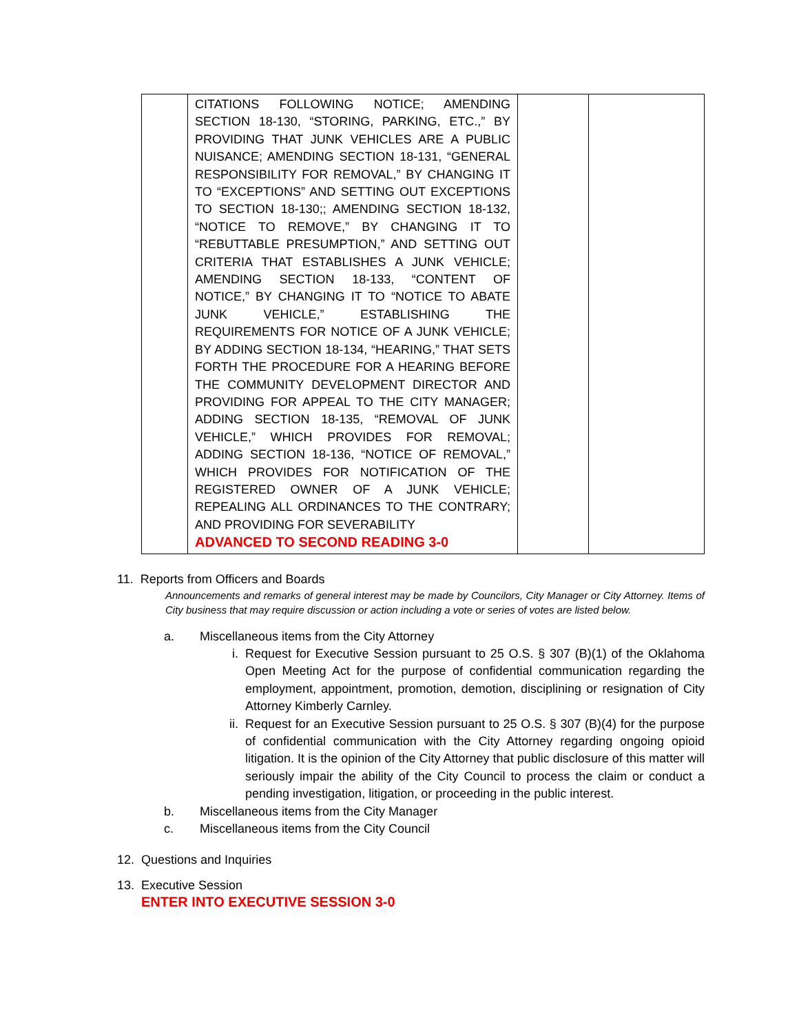| | CITATIONS FOLLOWING NOTICE; AMENDING SECTION 18-130, “STORING, PARKING, ETC.,” BY PROVIDING THAT JUNK VEHICLES ARE A PUBLIC NUISANCE; AMENDING SECTION 18-131, “GENERAL RESPONSIBILITY FOR REMOVAL,” BY CHANGING IT TO “EXCEPTIONS” AND SETTING OUT EXCEPTIONS TO SECTION 18-130;; AMENDING SECTION 18-132, “NOTICE TO REMOVE,” BY CHANGING IT TO “REBUTTABLE PRESUMPTION,” AND SETTING OUT CRITERIA THAT ESTABLISHES A JUNK VEHICLE; AMENDING SECTION 18-133, “CONTENT OF NOTICE,” BY CHANGING IT TO “NOTICE TO ABATE JUNK VEHICLE,” ESTABLISHING THE REQUIREMENTS FOR NOTICE OF A JUNK VEHICLE; BY ADDING SECTION 18-134, “HEARING,” THAT SETS FORTH THE PROCEDURE FOR A HEARING BEFORE THE COMMUNITY DEVELOPMENT DIRECTOR AND PROVIDING FOR APPEAL TO THE CITY MANAGER; ADDING SECTION 18-135, “REMOVAL OF JUNK VEHICLE,” WHICH PROVIDES FOR REMOVAL; ADDING SECTION 18-136, “NOTICE OF REMOVAL,” WHICH PROVIDES FOR NOTIFICATION OF THE REGISTERED OWNER OF A JUNK VEHICLE; REPEALING ALL ORDINANCES TO THE CONTRARY; AND PROVIDING FOR SEVERABILITY ADVANCED TO SECOND READING 3-0 | | |
11. Reports from Officers and Boards
Announcements and remarks of general interest may be made by Councilors, City Manager or City Attorney. Items of City business that may require discussion or action including a vote or series of votes are listed below.
a. Miscellaneous items from the City Attorney
i. Request for Executive Session pursuant to 25 O.S. § 307 (B)(1) of the Oklahoma Open Meeting Act for the purpose of confidential communication regarding the employment, appointment, promotion, demotion, disciplining or resignation of City Attorney Kimberly Carnley.
ii. Request for an Executive Session pursuant to 25 O.S. § 307 (B)(4) for the purpose of confidential communication with the City Attorney regarding ongoing opioid litigation. It is the opinion of the City Attorney that public disclosure of this matter will seriously impair the ability of the City Council to process the claim or conduct a pending investigation, litigation, or proceeding in the public interest.
b. Miscellaneous items from the City Manager
c. Miscellaneous items from the City Council
12. Questions and Inquiries
13. Executive Session
ENTER INTO EXECUTIVE SESSION 3-0